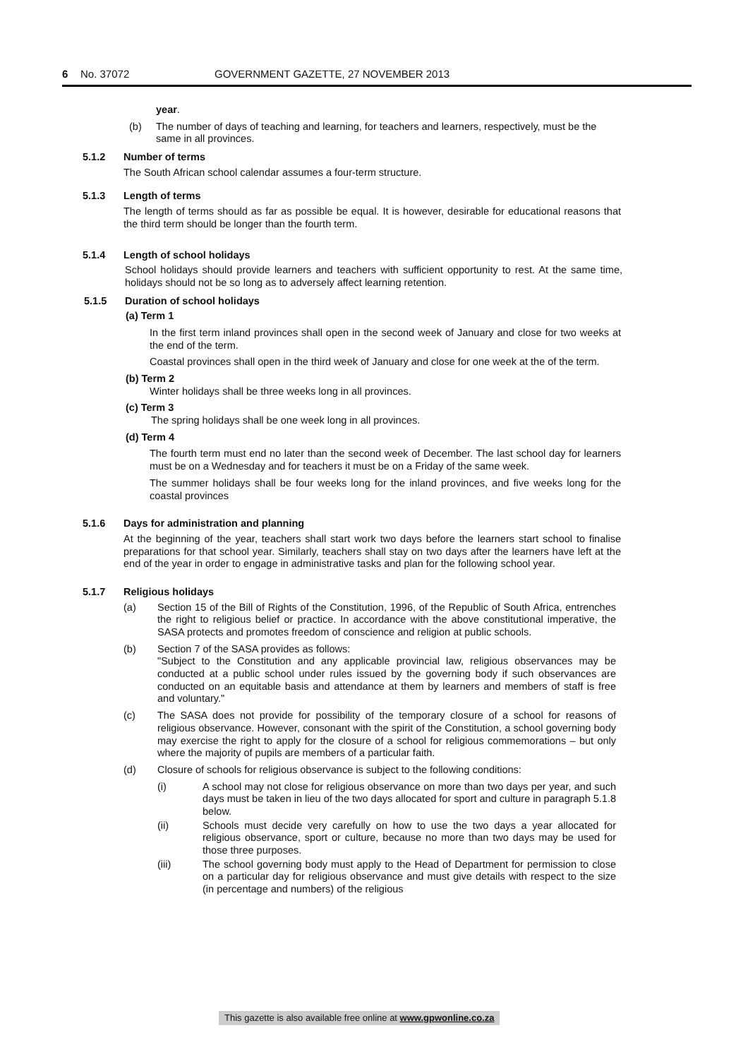6 No. 37072 GOVERNMENT GAZETTE, 27 NOVEMBER 2013
year.
(b) The number of days of teaching and learning, for teachers and learners, respectively, must be the same in all provinces.
5.1.2 Number of terms
The South African school calendar assumes a four-term structure.
5.1.3 Length of terms
The length of terms should as far as possible be equal. It is however, desirable for educational reasons that the third term should be longer than the fourth term.
5.1.4 Length of school holidays
School holidays should provide learners and teachers with sufficient opportunity to rest. At the same time, holidays should not be so long as to adversely affect learning retention.
5.1.5 Duration of school holidays
(a) Term 1
In the first term inland provinces shall open in the second week of January and close for two weeks at the end of the term.
Coastal provinces shall open in the third week of January and close for one week at the of the term.
(b) Term 2
Winter holidays shall be three weeks long in all provinces.
(c) Term 3
The spring holidays shall be one week long in all provinces.
(d) Term 4
The fourth term must end no later than the second week of December. The last school day for learners must be on a Wednesday and for teachers it must be on a Friday of the same week.
The summer holidays shall be four weeks long for the inland provinces, and five weeks long for the coastal provinces
5.1.6 Days for administration and planning
At the beginning of the year, teachers shall start work two days before the learners start school to finalise preparations for that school year. Similarly, teachers shall stay on two days after the learners have left at the end of the year in order to engage in administrative tasks and plan for the following school year.
5.1.7 Religious holidays
(a) Section 15 of the Bill of Rights of the Constitution, 1996, of the Republic of South Africa, entrenches the right to religious belief or practice. In accordance with the above constitutional imperative, the SASA protects and promotes freedom of conscience and religion at public schools.
(b) Section 7 of the SASA provides as follows:
"Subject to the Constitution and any applicable provincial law, religious observances may be conducted at a public school under rules issued by the governing body if such observances are conducted on an equitable basis and attendance at them by learners and members of staff is free and voluntary."
(c) The SASA does not provide for possibility of the temporary closure of a school for reasons of religious observance. However, consonant with the spirit of the Constitution, a school governing body may exercise the right to apply for the closure of a school for religious commemorations – but only where the majority of pupils are members of a particular faith.
(d) Closure of schools for religious observance is subject to the following conditions:
(i) A school may not close for religious observance on more than two days per year, and such days must be taken in lieu of the two days allocated for sport and culture in paragraph 5.1.8 below.
(ii) Schools must decide very carefully on how to use the two days a year allocated for religious observance, sport or culture, because no more than two days may be used for those three purposes.
(iii) The school governing body must apply to the Head of Department for permission to close on a particular day for religious observance and must give details with respect to the size (in percentage and numbers) of the religious
This gazette is also available free online at www.gpwonline.co.za